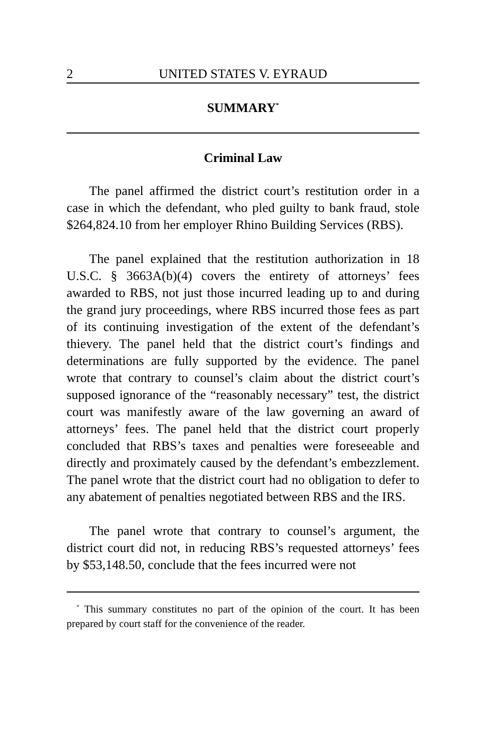2 UNITED STATES V. EYRAUD
SUMMARY<sup>*</sup>
Criminal Law
The panel affirmed the district court’s restitution order in a case in which the defendant, who pled guilty to bank fraud, stole $264,824.10 from her employer Rhino Building Services (RBS).
The panel explained that the restitution authorization in 18 U.S.C. § 3663A(b)(4) covers the entirety of attorneys’ fees awarded to RBS, not just those incurred leading up to and during the grand jury proceedings, where RBS incurred those fees as part of its continuing investigation of the extent of the defendant’s thievery. The panel held that the district court’s findings and determinations are fully supported by the evidence. The panel wrote that contrary to counsel’s claim about the district court’s supposed ignorance of the “reasonably necessary” test, the district court was manifestly aware of the law governing an award of attorneys’ fees. The panel held that the district court properly concluded that RBS’s taxes and penalties were foreseeable and directly and proximately caused by the defendant’s embezzlement. The panel wrote that the district court had no obligation to defer to any abatement of penalties negotiated between RBS and the IRS.
The panel wrote that contrary to counsel’s argument, the district court did not, in reducing RBS’s requested attorneys’ fees by $53,148.50, conclude that the fees incurred were not
<sup>*</sup> This summary constitutes no part of the opinion of the court. It has been prepared by court staff for the convenience of the reader.